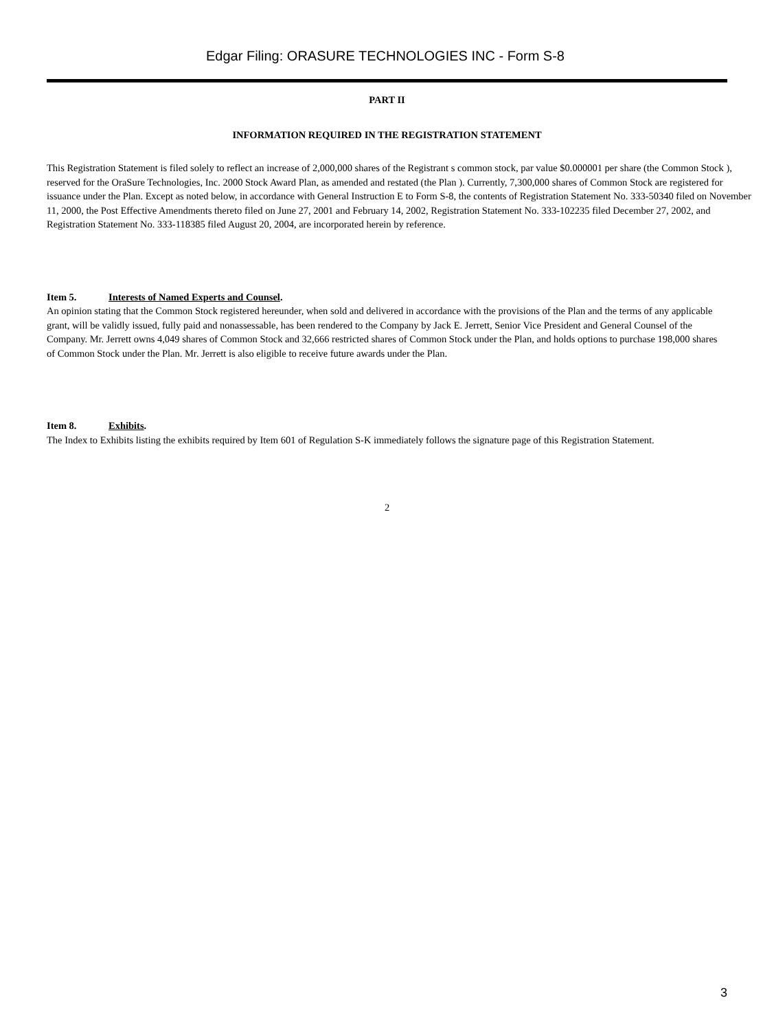Edgar Filing: ORASURE TECHNOLOGIES INC - Form S-8
PART II
INFORMATION REQUIRED IN THE REGISTRATION STATEMENT
This Registration Statement is filed solely to reflect an increase of 2,000,000 shares of the Registrant s common stock, par value $0.000001 per share (the Common Stock ), reserved for the OraSure Technologies, Inc. 2000 Stock Award Plan, as amended and restated (the Plan ). Currently, 7,300,000 shares of Common Stock are registered for issuance under the Plan. Except as noted below, in accordance with General Instruction E to Form S-8, the contents of Registration Statement No. 333-50340 filed on November 11, 2000, the Post Effective Amendments thereto filed on June 27, 2001 and February 14, 2002, Registration Statement No. 333-102235 filed December 27, 2002, and Registration Statement No. 333-118385 filed August 20, 2004, are incorporated herein by reference.
Item 5. Interests of Named Experts and Counsel.
An opinion stating that the Common Stock registered hereunder, when sold and delivered in accordance with the provisions of the Plan and the terms of any applicable grant, will be validly issued, fully paid and nonassessable, has been rendered to the Company by Jack E. Jerrett, Senior Vice President and General Counsel of the Company. Mr. Jerrett owns 4,049 shares of Common Stock and 32,666 restricted shares of Common Stock under the Plan, and holds options to purchase 198,000 shares of Common Stock under the Plan. Mr. Jerrett is also eligible to receive future awards under the Plan.
Item 8. Exhibits.
The Index to Exhibits listing the exhibits required by Item 601 of Regulation S-K immediately follows the signature page of this Registration Statement.
2
3